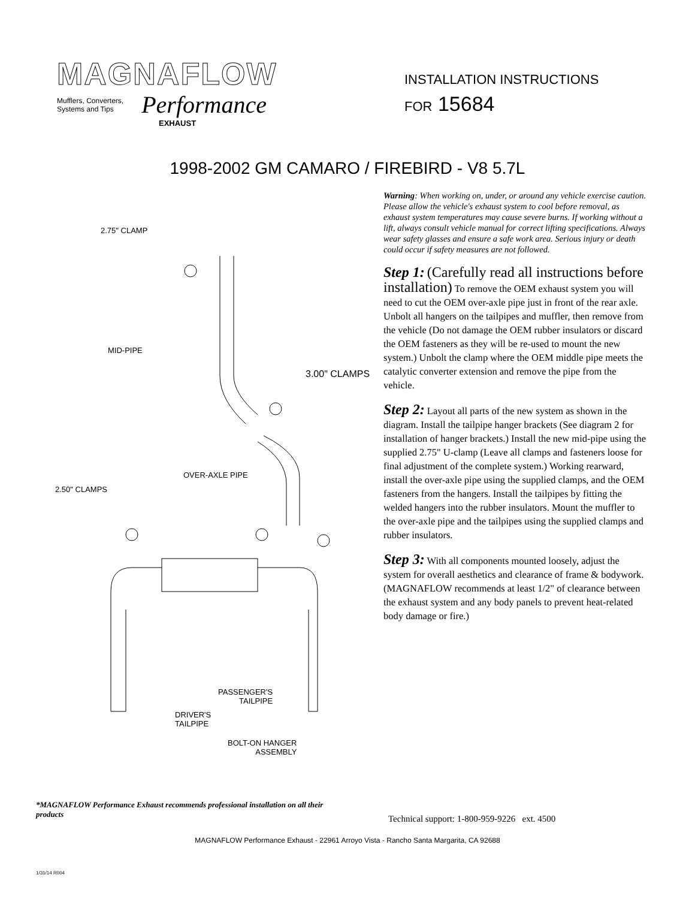MAGNAFLOW
Mufflers, Converters,
Systems and Tips Performance
EXHAUST
INSTALLATION INSTRUCTIONS
FOR 15684
1998-2002 GM CAMARO / FIREBIRD - V8 5.7L
2.75" CLAMP
MID-PIPE
3.00" CLAMPS
OVER-AXLE PIPE
2.50" CLAMPS
PASSENGER'S
TAILPIPE
DRIVER'S
TAILPIPE
BOLT-ON HANGER
ASSEMBLY
Warning: When working on, under, or around any vehicle exercise caution. Please allow the vehicle's exhaust system to cool before removal, as exhaust system temperatures may cause severe burns. If working without a lift, always consult vehicle manual for correct lifting specifications. Always wear safety glasses and ensure a safe work area. Serious injury or death could occur if safety measures are not followed.
Step 1: (Carefully read all instructions before installation) To remove the OEM exhaust system you will need to cut the OEM over-axle pipe just in front of the rear axle. Unbolt all hangers on the tailpipes and muffler, then remove from the vehicle (Do not damage the OEM rubber insulators or discard the OEM fasteners as they will be re-used to mount the new system.) Unbolt the clamp where the OEM middle pipe meets the catalytic converter extension and remove the pipe from the vehicle.
Step 2: Layout all parts of the new system as shown in the diagram. Install the tailpipe hanger brackets (See diagram 2 for installation of hanger brackets.) Install the new mid-pipe using the supplied 2.75" U-clamp (Leave all clamps and fasteners loose for final adjustment of the complete system.) Working rearward, install the over-axle pipe using the supplied clamps, and the OEM fasteners from the hangers. Install the tailpipes by fitting the welded hangers into the rubber insulators. Mount the muffler to the over-axle pipe and the tailpipes using the supplied clamps and rubber insulators.
Step 3: With all components mounted loosely, adjust the system for overall aesthetics and clearance of frame & bodywork. (MAGNAFLOW recommends at least 1/2" of clearance between the exhaust system and any body panels to prevent heat-related body damage or fire.)
*MAGNAFLOW Performance Exhaust recommends professional installation on all their products
Technical support: 1-800-959-9226 ext. 4500
MAGNAFLOW Performance Exhaust - 22961 Arroyo Vista - Rancho Santa Margarita, CA 92688
1/31/14 R004